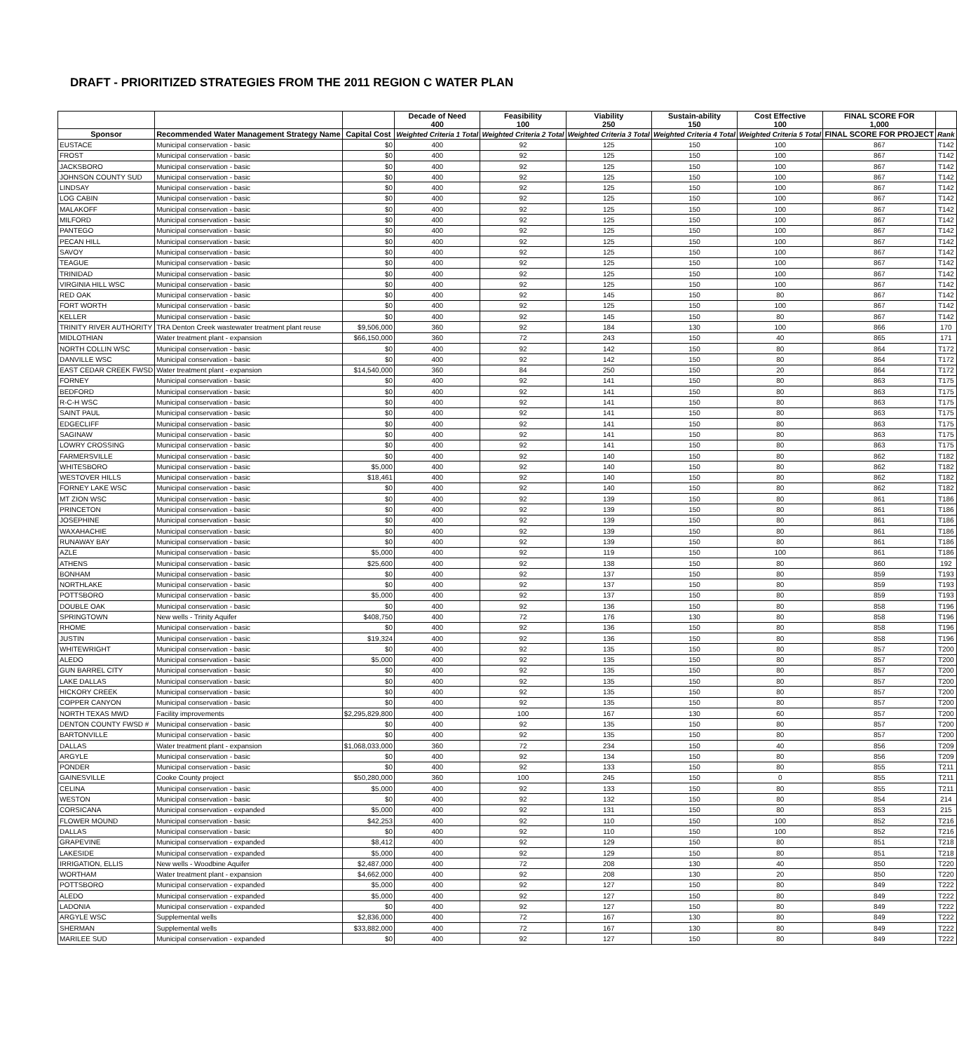DRAFT - PRIORITIZED STRATEGIES FROM THE 2011 REGION C WATER PLAN
| | | | Decade of Need 400 | Feasibility 100 | Viability 250 | Sustain-ability 150 | Cost Effective 100 | FINAL SCORE FOR 1,000 | |
| --- | --- | --- | --- | --- | --- | --- | --- | --- | --- |
| Sponsor | Recommended Water Management Strategy Name | Capital Cost | Weighted Criteria 1 Total | Weighted Criteria 2 Total | Weighted Criteria 3 Total | Weighted Criteria 4 Total | Weighted Criteria 5 Total | FINAL SCORE FOR PROJECT | Rank |
| EUSTACE | Municipal conservation - basic | $0 | 400 | 92 | 125 | 150 | 100 | 867 | T142 |
| FROST | Municipal conservation - basic | $0 | 400 | 92 | 125 | 150 | 100 | 867 | T142 |
| JACKSBORO | Municipal conservation - basic | $0 | 400 | 92 | 125 | 150 | 100 | 867 | T142 |
| JOHNSON COUNTY SUD | Municipal conservation - basic | $0 | 400 | 92 | 125 | 150 | 100 | 867 | T142 |
| LINDSAY | Municipal conservation - basic | $0 | 400 | 92 | 125 | 150 | 100 | 867 | T142 |
| LOG CABIN | Municipal conservation - basic | $0 | 400 | 92 | 125 | 150 | 100 | 867 | T142 |
| MALAKOFF | Municipal conservation - basic | $0 | 400 | 92 | 125 | 150 | 100 | 867 | T142 |
| MILFORD | Municipal conservation - basic | $0 | 400 | 92 | 125 | 150 | 100 | 867 | T142 |
| PANTEGO | Municipal conservation - basic | $0 | 400 | 92 | 125 | 150 | 100 | 867 | T142 |
| PECAN HILL | Municipal conservation - basic | $0 | 400 | 92 | 125 | 150 | 100 | 867 | T142 |
| SAVOY | Municipal conservation - basic | $0 | 400 | 92 | 125 | 150 | 100 | 867 | T142 |
| TEAGUE | Municipal conservation - basic | $0 | 400 | 92 | 125 | 150 | 100 | 867 | T142 |
| TRINIDAD | Municipal conservation - basic | $0 | 400 | 92 | 125 | 150 | 100 | 867 | T142 |
| VIRGINIA HILL WSC | Municipal conservation - basic | $0 | 400 | 92 | 125 | 150 | 100 | 867 | T142 |
| RED OAK | Municipal conservation - basic | $0 | 400 | 92 | 145 | 150 | 80 | 867 | T142 |
| FORT WORTH | Municipal conservation - basic | $0 | 400 | 92 | 125 | 150 | 100 | 867 | T142 |
| KELLER | Municipal conservation - basic | $0 | 400 | 92 | 145 | 150 | 80 | 867 | T142 |
| TRINITY RIVER AUTHORITY | TRA Denton Creek wastewater treatment plant reuse | $9,506,000 | 360 | 92 | 184 | 130 | 100 | 866 | 170 |
| MIDLOTHIAN | Water treatment plant - expansion | $66,150,000 | 360 | 72 | 243 | 150 | 40 | 865 | 171 |
| NORTH COLLIN WSC | Municipal conservation - basic | $0 | 400 | 92 | 142 | 150 | 80 | 864 | T172 |
| DANVILLE WSC | Municipal conservation - basic | $0 | 400 | 92 | 142 | 150 | 80 | 864 | T172 |
| EAST CEDAR CREEK FWSD | Water treatment plant - expansion | $14,540,000 | 360 | 84 | 250 | 150 | 20 | 864 | T172 |
| FORNEY | Municipal conservation - basic | $0 | 400 | 92 | 141 | 150 | 80 | 863 | T175 |
| BEDFORD | Municipal conservation - basic | $0 | 400 | 92 | 141 | 150 | 80 | 863 | T175 |
| R-C-H WSC | Municipal conservation - basic | $0 | 400 | 92 | 141 | 150 | 80 | 863 | T175 |
| SAINT PAUL | Municipal conservation - basic | $0 | 400 | 92 | 141 | 150 | 80 | 863 | T175 |
| EDGECLIFF | Municipal conservation - basic | $0 | 400 | 92 | 141 | 150 | 80 | 863 | T175 |
| SAGINAW | Municipal conservation - basic | $0 | 400 | 92 | 141 | 150 | 80 | 863 | T175 |
| LOWRY CROSSING | Municipal conservation - basic | $0 | 400 | 92 | 141 | 150 | 80 | 863 | T175 |
| FARMERSVILLE | Municipal conservation - basic | $0 | 400 | 92 | 140 | 150 | 80 | 862 | T182 |
| WHITESBORO | Municipal conservation - basic | $5,000 | 400 | 92 | 140 | 150 | 80 | 862 | T182 |
| WESTOVER HILLS | Municipal conservation - basic | $18,461 | 400 | 92 | 140 | 150 | 80 | 862 | T182 |
| FORNEY LAKE WSC | Municipal conservation - basic | $0 | 400 | 92 | 140 | 150 | 80 | 862 | T182 |
| MT ZION WSC | Municipal conservation - basic | $0 | 400 | 92 | 139 | 150 | 80 | 861 | T186 |
| PRINCETON | Municipal conservation - basic | $0 | 400 | 92 | 139 | 150 | 80 | 861 | T186 |
| JOSEPHINE | Municipal conservation - basic | $0 | 400 | 92 | 139 | 150 | 80 | 861 | T186 |
| WAXAHACHIE | Municipal conservation - basic | $0 | 400 | 92 | 139 | 150 | 80 | 861 | T186 |
| RUNAWAY BAY | Municipal conservation - basic | $0 | 400 | 92 | 139 | 150 | 80 | 861 | T186 |
| AZLE | Municipal conservation - basic | $5,000 | 400 | 92 | 119 | 150 | 100 | 861 | T186 |
| ATHENS | Municipal conservation - basic | $25,600 | 400 | 92 | 138 | 150 | 80 | 860 | 192 |
| BONHAM | Municipal conservation - basic | $0 | 400 | 92 | 137 | 150 | 80 | 859 | T193 |
| NORTHLAKE | Municipal conservation - basic | $0 | 400 | 92 | 137 | 150 | 80 | 859 | T193 |
| POTTSBORO | Municipal conservation - basic | $5,000 | 400 | 92 | 137 | 150 | 80 | 859 | T193 |
| DOUBLE OAK | Municipal conservation - basic | $0 | 400 | 92 | 136 | 150 | 80 | 858 | T196 |
| SPRINGTOWN | New wells - Trinity Aquifer | $408,750 | 400 | 72 | 176 | 130 | 80 | 858 | T196 |
| RHOME | Municipal conservation - basic | $0 | 400 | 92 | 136 | 150 | 80 | 858 | T196 |
| JUSTIN | Municipal conservation - basic | $19,324 | 400 | 92 | 136 | 150 | 80 | 858 | T196 |
| WHITEWRIGHT | Municipal conservation - basic | $0 | 400 | 92 | 135 | 150 | 80 | 857 | T200 |
| ALEDO | Municipal conservation - basic | $5,000 | 400 | 92 | 135 | 150 | 80 | 857 | T200 |
| GUN BARREL CITY | Municipal conservation - basic | $0 | 400 | 92 | 135 | 150 | 80 | 857 | T200 |
| LAKE DALLAS | Municipal conservation - basic | $0 | 400 | 92 | 135 | 150 | 80 | 857 | T200 |
| HICKORY CREEK | Municipal conservation - basic | $0 | 400 | 92 | 135 | 150 | 80 | 857 | T200 |
| COPPER CANYON | Municipal conservation - basic | $0 | 400 | 92 | 135 | 150 | 80 | 857 | T200 |
| NORTH TEXAS MWD | Facility improvements | $2,295,829,800 | 400 | 100 | 167 | 130 | 60 | 857 | T200 |
| DENTON COUNTY FWSD # | Municipal conservation - basic | $0 | 400 | 92 | 135 | 150 | 80 | 857 | T200 |
| BARTONVILLE | Municipal conservation - basic | $0 | 400 | 92 | 135 | 150 | 80 | 857 | T200 |
| DALLAS | Water treatment plant - expansion | $1,068,033,000 | 360 | 72 | 234 | 150 | 40 | 856 | T209 |
| ARGYLE | Municipal conservation - basic | $0 | 400 | 92 | 134 | 150 | 80 | 856 | T209 |
| PONDER | Municipal conservation - basic | $0 | 400 | 92 | 133 | 150 | 80 | 855 | T211 |
| GAINESVILLE | Cooke County project | $50,280,000 | 360 | 100 | 245 | 150 | 0 | 855 | T211 |
| CELINA | Municipal conservation - basic | $5,000 | 400 | 92 | 133 | 150 | 80 | 855 | T211 |
| WESTON | Municipal conservation - basic | $0 | 400 | 92 | 132 | 150 | 80 | 854 | 214 |
| CORSICANA | Municipal conservation - expanded | $5,000 | 400 | 92 | 131 | 150 | 80 | 853 | 215 |
| FLOWER MOUND | Municipal conservation - basic | $42,253 | 400 | 92 | 110 | 150 | 100 | 852 | T216 |
| DALLAS | Municipal conservation - basic | $0 | 400 | 92 | 110 | 150 | 100 | 852 | T216 |
| GRAPEVINE | Municipal conservation - expanded | $8,412 | 400 | 92 | 129 | 150 | 80 | 851 | T218 |
| LAKESIDE | Municipal conservation - expanded | $5,000 | 400 | 92 | 129 | 150 | 80 | 851 | T218 |
| IRRIGATION, ELLIS | New wells - Woodbine Aquifer | $2,487,000 | 400 | 72 | 208 | 130 | 40 | 850 | T220 |
| WORTHAM | Water treatment plant - expansion | $4,662,000 | 400 | 92 | 208 | 130 | 20 | 850 | T220 |
| POTTSBORO | Municipal conservation - expanded | $5,000 | 400 | 92 | 127 | 150 | 80 | 849 | T222 |
| ALEDO | Municipal conservation - expanded | $5,000 | 400 | 92 | 127 | 150 | 80 | 849 | T222 |
| LADONIA | Municipal conservation - expanded | $0 | 400 | 92 | 127 | 150 | 80 | 849 | T222 |
| ARGYLE WSC | Supplemental wells | $2,836,000 | 400 | 72 | 167 | 130 | 80 | 849 | T222 |
| SHERMAN | Supplemental wells | $33,882,000 | 400 | 72 | 167 | 130 | 80 | 849 | T222 |
| MARILEE SUD | Municipal conservation - expanded | $0 | 400 | 92 | 127 | 150 | 80 | 849 | T222 |